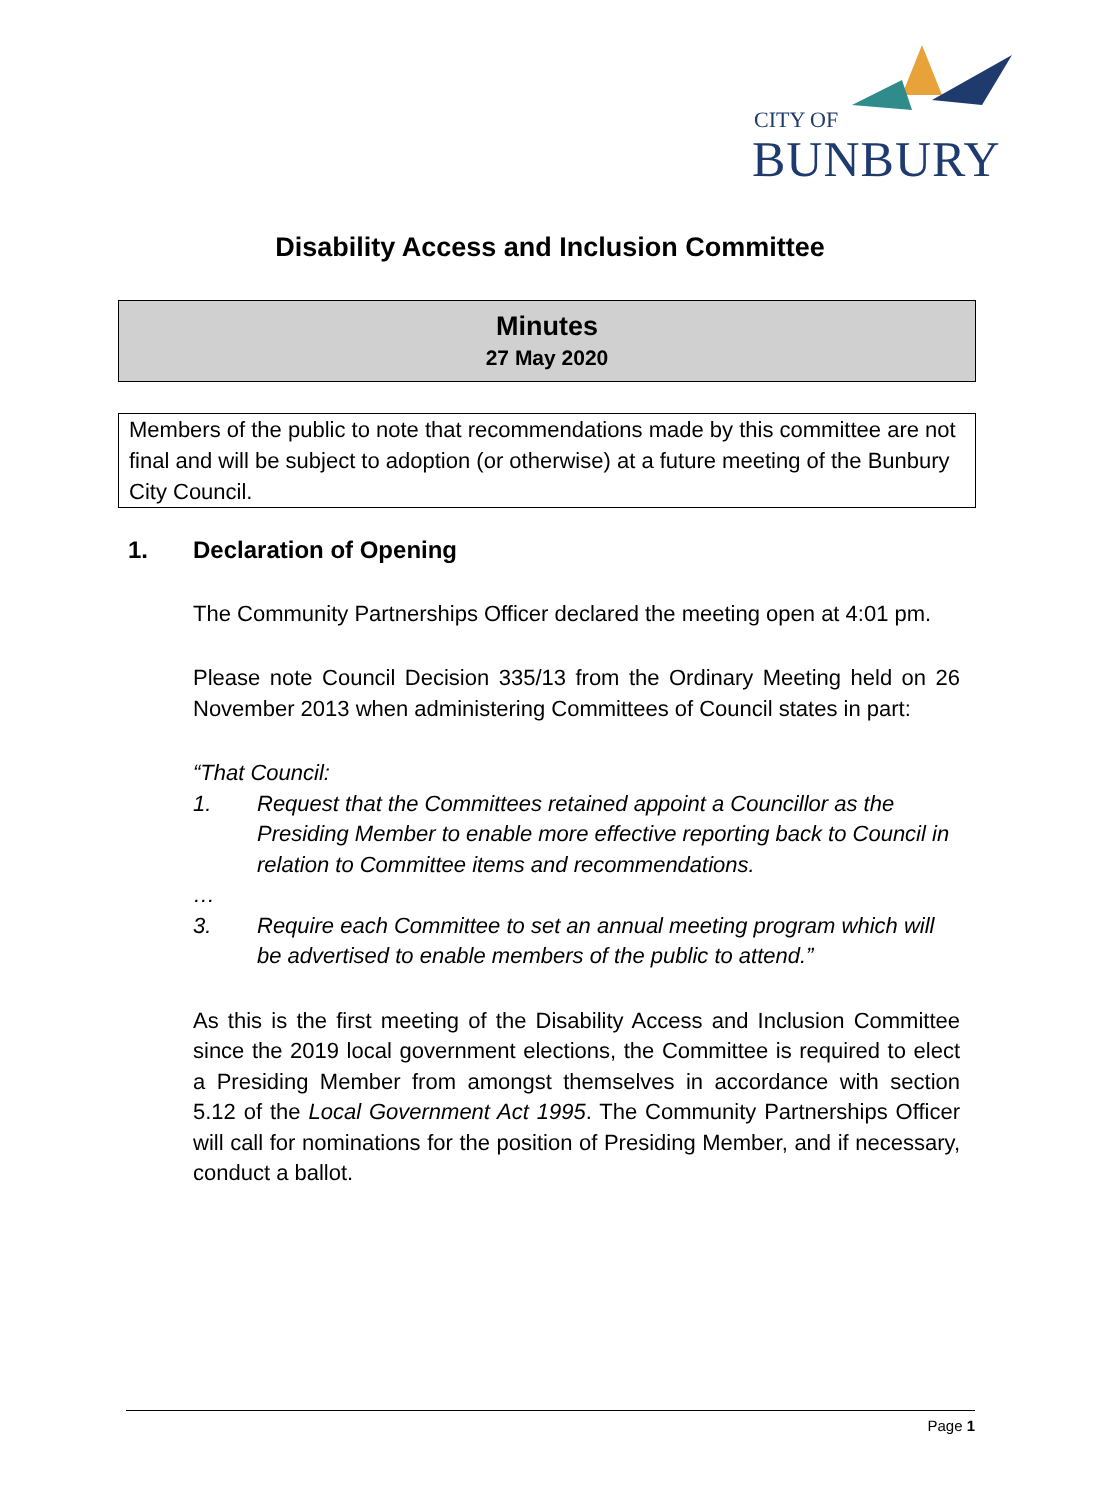CITY OF
BUNBURY
Disability Access and Inclusion Committee
Minutes
27 May 2020
Members of the public to note that recommendations made by this committee are not final and will be subject to adoption (or otherwise) at a future meeting of the Bunbury City Council.
1. Declaration of Opening
The Community Partnerships Officer declared the meeting open at 4:01 pm.
Please note Council Decision 335/13 from the Ordinary Meeting held on 26 November 2013 when administering Committees of Council states in part:
“That Council:
1. Request that the Committees retained appoint a Councillor as the Presiding Member to enable more effective reporting back to Council in relation to Committee items and recommendations.
…
3. Require each Committee to set an annual meeting program which will be advertised to enable members of the public to attend.”
As this is the first meeting of the Disability Access and Inclusion Committee since the 2019 local government elections, the Committee is required to elect a Presiding Member from amongst themselves in accordance with section 5.12 of the Local Government Act 1995. The Community Partnerships Officer will call for nominations for the position of Presiding Member, and if necessary, conduct a ballot.
Page 1